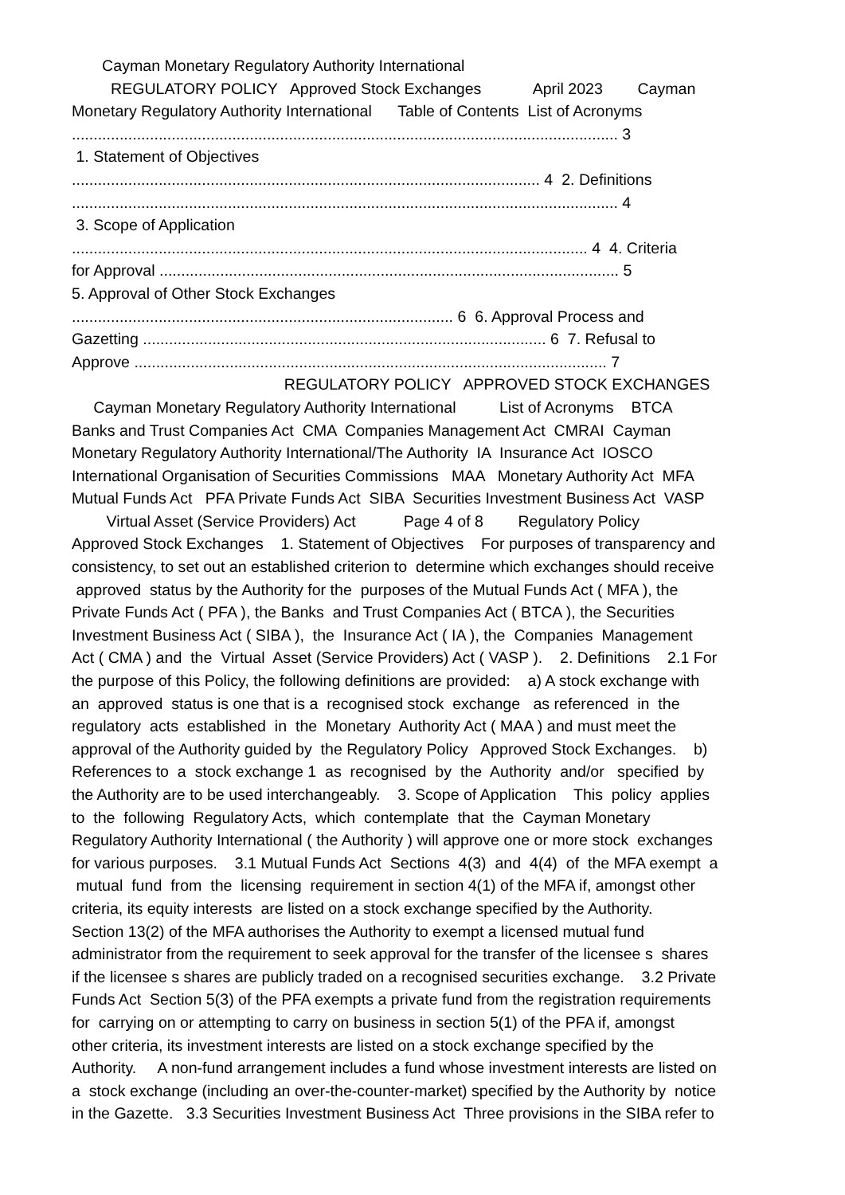Cayman Monetary Regulatory Authority International REGULATORY POLICY Approved Stock Exchanges April 2023 Cayman Monetary Regulatory Authority International Table of Contents List of Acronyms .............................................................................................................................. 3 1. Statement of Objectives ............................................................................................................ 4 2. Definitions .............................................................................................................................. 4 3. Scope of Application ....................................................................................................................... 4 4. Criteria for Approval .......................................................................................................... 5 5. Approval of Other Stock Exchanges ........................................................................................ 6 6. Approval Process and Gazetting ............................................................................................. 6 7. Refusal to Approve ............................................................................................................. 7 REGULATORY POLICY APPROVED STOCK EXCHANGES Cayman Monetary Regulatory Authority International List of Acronyms BTCA Banks and Trust Companies Act CMA Companies Management Act CMRAI Cayman Monetary Regulatory Authority International/The Authority IA Insurance Act IOSCO International Organisation of Securities Commissions MAA Monetary Authority Act MFA Mutual Funds Act PFA Private Funds Act SIBA Securities Investment Business Act VASP Virtual Asset (Service Providers) Act Page 4 of 8 Regulatory Policy Approved Stock Exchanges 1. Statement of Objectives For purposes of transparency and consistency, to set out an established criterion to determine which exchanges should receive approved status by the Authority for the purposes of the Mutual Funds Act ( MFA ), the Private Funds Act ( PFA ), the Banks and Trust Companies Act ( BTCA ), the Securities Investment Business Act ( SIBA ), the Insurance Act ( IA ), the Companies Management Act ( CMA ) and the Virtual Asset (Service Providers) Act ( VASP ). 2. Definitions 2.1 For the purpose of this Policy, the following definitions are provided: a) A stock exchange with an approved status is one that is a recognised stock exchange as referenced in the regulatory acts established in the Monetary Authority Act ( MAA ) and must meet the approval of the Authority guided by the Regulatory Policy Approved Stock Exchanges. b) References to a stock exchange 1 as recognised by the Authority and/or specified by the Authority are to be used interchangeably. 3. Scope of Application This policy applies to the following Regulatory Acts, which contemplate that the Cayman Monetary Regulatory Authority International ( the Authority ) will approve one or more stock exchanges for various purposes. 3.1 Mutual Funds Act Sections 4(3) and 4(4) of the MFA exempt a mutual fund from the licensing requirement in section 4(1) of the MFA if, amongst other criteria, its equity interests are listed on a stock exchange specified by the Authority. Section 13(2) of the MFA authorises the Authority to exempt a licensed mutual fund administrator from the requirement to seek approval for the transfer of the licensee s shares if the licensee s shares are publicly traded on a recognised securities exchange. 3.2 Private Funds Act Section 5(3) of the PFA exempts a private fund from the registration requirements for carrying on or attempting to carry on business in section 5(1) of the PFA if, amongst other criteria, its investment interests are listed on a stock exchange specified by the Authority. A non-fund arrangement includes a fund whose investment interests are listed on a stock exchange (including an over-the-counter-market) specified by the Authority by notice in the Gazette. 3.3 Securities Investment Business Act Three provisions in the SIBA refer to